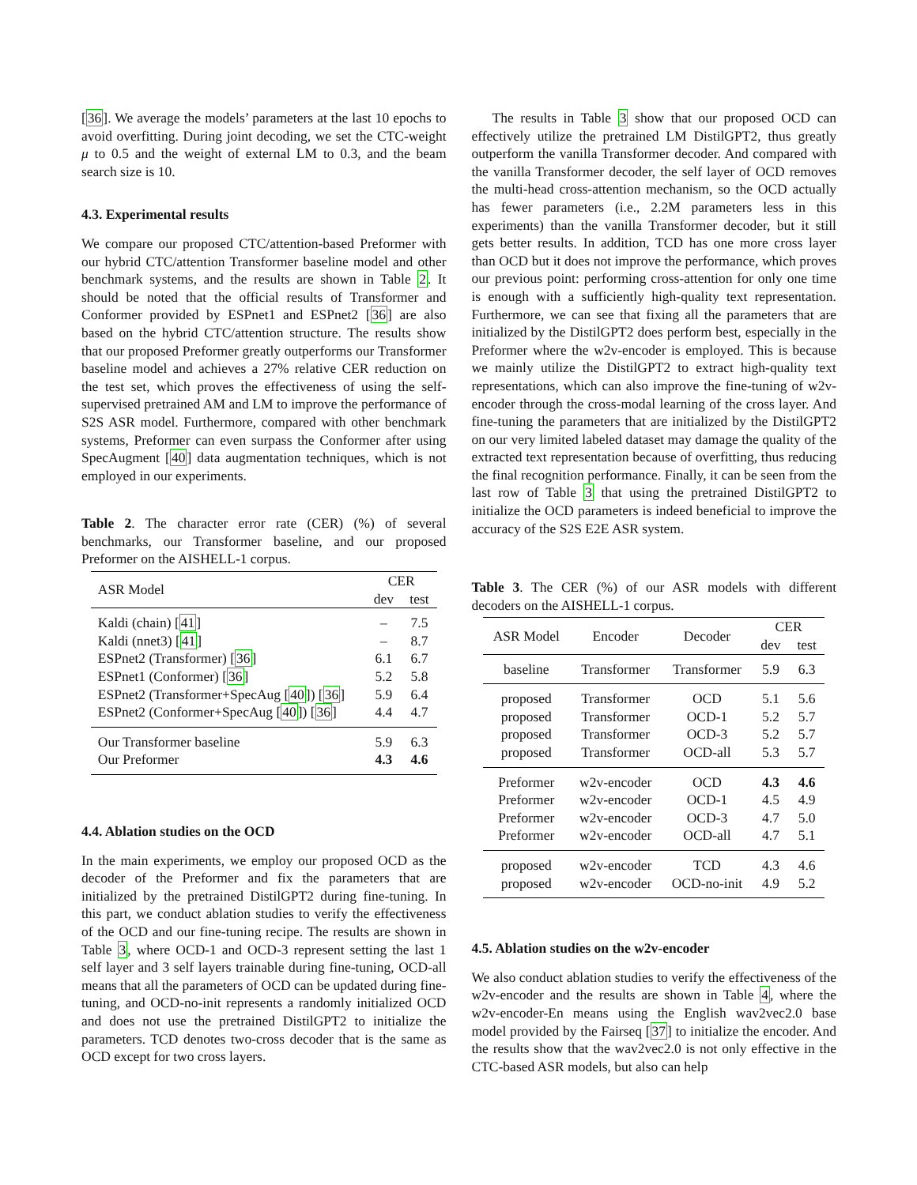[36]. We average the models’ parameters at the last 10 epochs to avoid overfitting. During joint decoding, we set the CTC-weight μ to 0.5 and the weight of external LM to 0.3, and the beam search size is 10.
4.3. Experimental results
We compare our proposed CTC/attention-based Preformer with our hybrid CTC/attention Transformer baseline model and other benchmark systems, and the results are shown in Table 2. It should be noted that the official results of Transformer and Conformer provided by ESPnet1 and ESPnet2 [36] are also based on the hybrid CTC/attention structure. The results show that our proposed Preformer greatly outperforms our Transformer baseline model and achieves a 27% relative CER reduction on the test set, which proves the effectiveness of using the self-supervised pretrained AM and LM to improve the performance of S2S ASR model. Furthermore, compared with other benchmark systems, Preformer can even surpass the Conformer after using SpecAugment [40] data augmentation techniques, which is not employed in our experiments.
Table 2. The character error rate (CER) (%) of several benchmarks, our Transformer baseline, and our proposed Preformer on the AISHELL-1 corpus.
| ASR Model | CER | |
| --- | --- | --- |
| | dev | test |
| Kaldi (chain) [ 41 ] | – | 7.5 |
| Kaldi (nnet3) [ 41 ] | – | 8.7 |
| ESPnet2 (Transformer) [ 36 ] | 6.1 | 6.7 |
| ESPnet1 (Conformer) [ 36 ] | 5.2 | 5.8 |
| ESPnet2 (Transformer+SpecAug [ 40 ]) [ 36 ] | 5.9 | 6.4 |
| ESPnet2 (Conformer+SpecAug [ 40 ]) [ 36 ] | 4.4 | 4.7 |
| Our Transformer baseline | 5.9 | 6.3 |
| Our Preformer | 4.3 | 4.6 |
4.4. Ablation studies on the OCD
In the main experiments, we employ our proposed OCD as the decoder of the Preformer and fix the parameters that are initialized by the pretrained DistilGPT2 during fine-tuning. In this part, we conduct ablation studies to verify the effectiveness of the OCD and our fine-tuning recipe. The results are shown in Table 3, where OCD-1 and OCD-3 represent setting the last 1 self layer and 3 self layers trainable during fine-tuning, OCD-all means that all the parameters of OCD can be updated during fine-tuning, and OCD-no-init represents a randomly initialized OCD and does not use the pretrained DistilGPT2 to initialize the parameters. TCD denotes two-cross decoder that is the same as OCD except for two cross layers.
The results in Table 3 show that our proposed OCD can effectively utilize the pretrained LM DistilGPT2, thus greatly outperform the vanilla Transformer decoder. And compared with the vanilla Transformer decoder, the self layer of OCD removes the multi-head cross-attention mechanism, so the OCD actually has fewer parameters (i.e., 2.2M parameters less in this experiments) than the vanilla Transformer decoder, but it still gets better results. In addition, TCD has one more cross layer than OCD but it does not improve the performance, which proves our previous point: performing cross-attention for only one time is enough with a sufficiently high-quality text representation. Furthermore, we can see that fixing all the parameters that are initialized by the DistilGPT2 does perform best, especially in the Preformer where the w2v-encoder is employed. This is because we mainly utilize the DistilGPT2 to extract high-quality text representations, which can also improve the fine-tuning of w2v-encoder through the cross-modal learning of the cross layer. And fine-tuning the parameters that are initialized by the DistilGPT2 on our very limited labeled dataset may damage the quality of the extracted text representation because of overfitting, thus reducing the final recognition performance. Finally, it can be seen from the last row of Table 3 that using the pretrained DistilGPT2 to initialize the OCD parameters is indeed beneficial to improve the accuracy of the S2S E2E ASR system.
Table 3. The CER (%) of our ASR models with different decoders on the AISHELL-1 corpus.
| ASR Model | Encoder | Decoder | CER | |
| --- | --- | --- | --- | --- |
| | | | dev | test |
| baseline | Transformer | Transformer | 5.9 | 6.3 |
| proposed | Transformer | OCD | 5.1 | 5.6 |
| proposed | Transformer | OCD-1 | 5.2 | 5.7 |
| proposed | Transformer | OCD-3 | 5.2 | 5.7 |
| proposed | Transformer | OCD-all | 5.3 | 5.7 |
| Preformer | w2v-encoder | OCD | 4.3 | 4.6 |
| Preformer | w2v-encoder | OCD-1 | 4.5 | 4.9 |
| Preformer | w2v-encoder | OCD-3 | 4.7 | 5.0 |
| Preformer | w2v-encoder | OCD-all | 4.7 | 5.1 |
| proposed | w2v-encoder | TCD | 4.3 | 4.6 |
| proposed | w2v-encoder | OCD-no-init | 4.9 | 5.2 |
4.5. Ablation studies on the w2v-encoder
We also conduct ablation studies to verify the effectiveness of the w2v-encoder and the results are shown in Table 4, where the w2v-encoder-En means using the English wav2vec2.0 base model provided by the Fairseq [37] to initialize the encoder. And the results show that the wav2vec2.0 is not only effective in the CTC-based ASR models, but also can help